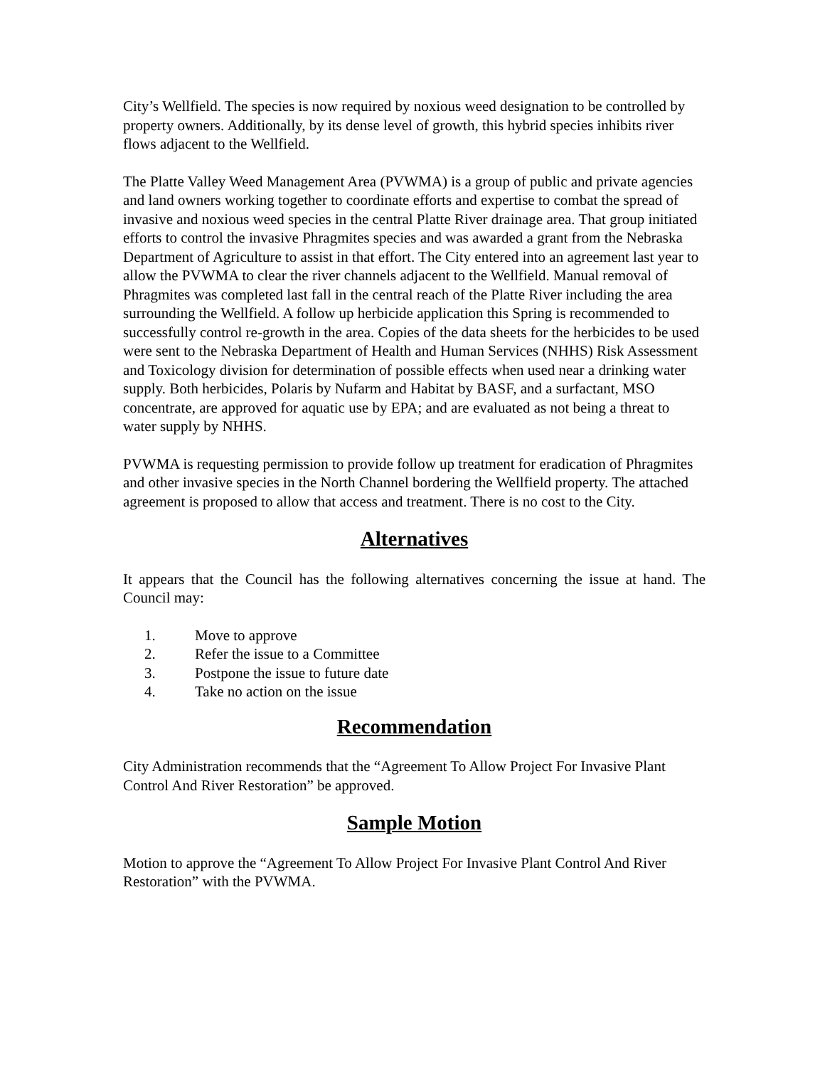City’s Wellfield. The species is now required by noxious weed designation to be controlled by property owners. Additionally, by its dense level of growth, this hybrid species inhibits river flows adjacent to the Wellfield.
The Platte Valley Weed Management Area (PVWMA) is a group of public and private agencies and land owners working together to coordinate efforts and expertise to combat the spread of invasive and noxious weed species in the central Platte River drainage area. That group initiated efforts to control the invasive Phragmites species and was awarded a grant from the Nebraska Department of Agriculture to assist in that effort. The City entered into an agreement last year to allow the PVWMA to clear the river channels adjacent to the Wellfield. Manual removal of Phragmites was completed last fall in the central reach of the Platte River including the area surrounding the Wellfield. A follow up herbicide application this Spring is recommended to successfully control re-growth in the area. Copies of the data sheets for the herbicides to be used were sent to the Nebraska Department of Health and Human Services (NHHS) Risk Assessment and Toxicology division for determination of possible effects when used near a drinking water supply. Both herbicides, Polaris by Nufarm and Habitat by BASF, and a surfactant, MSO concentrate, are approved for aquatic use by EPA; and are evaluated as not being a threat to water supply by NHHS.
PVWMA is requesting permission to provide follow up treatment for eradication of Phragmites and other invasive species in the North Channel bordering the Wellfield property. The attached agreement is proposed to allow that access and treatment. There is no cost to the City.
Alternatives
It appears that the Council has the following alternatives concerning the issue at hand. The Council may:
1. Move to approve
2. Refer the issue to a Committee
3. Postpone the issue to future date
4. Take no action on the issue
Recommendation
City Administration recommends that the “Agreement To Allow Project For Invasive Plant Control And River Restoration” be approved.
Sample Motion
Motion to approve the “Agreement To Allow Project For Invasive Plant Control And River Restoration” with the PVWMA.